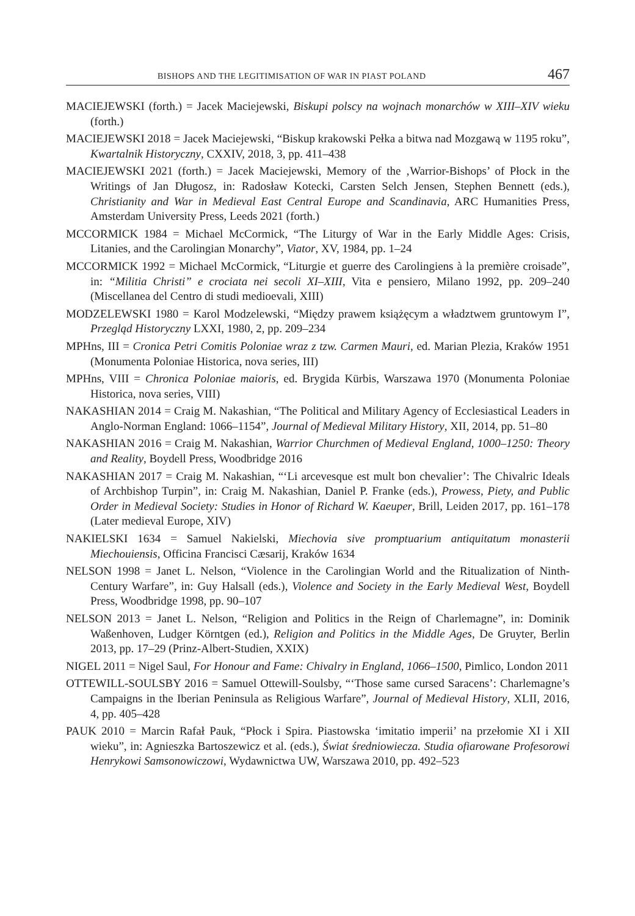BISHOPS AND THE LEGITIMISATION OF WAR IN PIAST POLAND 467
MACIEJEWSKI (forth.) = Jacek Maciejewski, Biskupi polscy na wojnach monarchów w XIII–XIV wieku (forth.)
MACIEJEWSKI 2018 = Jacek Maciejewski, “Biskup krakowski Pełka a bitwa nad Mozgawą w 1195 roku”, Kwartalnik Historyczny, CXXIV, 2018, 3, pp. 411–438
MACIEJEWSKI 2021 (forth.) = Jacek Maciejewski, Memory of the ‚Warrior-Bishops’ of Płock in the Writings of Jan Długosz, in: Radosław Kotecki, Carsten Selch Jensen, Stephen Bennett (eds.), Christianity and War in Medieval East Central Europe and Scandinavia, ARC Humanities Press, Amsterdam University Press, Leeds 2021 (forth.)
MCCORMICK 1984 = Michael McCormick, “The Liturgy of War in the Early Middle Ages: Crisis, Litanies, and the Carolingian Monarchy”, Viator, XV, 1984, pp. 1–24
MCCORMICK 1992 = Michael McCormick, “Liturgie et guerre des Carolingiens à la première croisade”, in: “Militia Christi” e crociata nei secoli XI–XIII, Vita e pensiero, Milano 1992, pp. 209–240 (Miscellanea del Centro di studi medioevali, XIII)
MODZELEWSKI 1980 = Karol Modzelewski, “Między prawem książęcym a władztwem gruntowym I”, Przegląd Historyczny LXXI, 1980, 2, pp. 209–234
MPHns, III = Cronica Petri Comitis Poloniae wraz z tzw. Carmen Mauri, ed. Marian Plezia, Kraków 1951 (Monumenta Poloniae Historica, nova series, III)
MPHns, VIII = Chronica Poloniae maioris, ed. Brygida Kürbis, Warszawa 1970 (Monumenta Poloniae Historica, nova series, VIII)
NAKASHIAN 2014 = Craig M. Nakashian, “The Political and Military Agency of Ecclesiastical Leaders in Anglo-Norman England: 1066–1154”, Journal of Medieval Military History, XII, 2014, pp. 51–80
NAKASHIAN 2016 = Craig M. Nakashian, Warrior Churchmen of Medieval England, 1000–1250: Theory and Reality, Boydell Press, Woodbridge 2016
NAKASHIAN 2017 = Craig M. Nakashian, “‘Li arcevesque est mult bon chevalier’: The Chivalric Ideals of Archbishop Turpin”, in: Craig M. Nakashian, Daniel P. Franke (eds.), Prowess, Piety, and Public Order in Medieval Society: Studies in Honor of Richard W. Kaeuper, Brill, Leiden 2017, pp. 161–178 (Later medieval Europe, XIV)
NAKIELSKI 1634 = Samuel Nakielski, Miechovia sive promptuarium antiquitatum monasterii Miechouiensis, Officina Francisci Cæsarij, Kraków 1634
NELSON 1998 = Janet L. Nelson, “Violence in the Carolingian World and the Ritualization of Ninth-Century Warfare”, in: Guy Halsall (eds.), Violence and Society in the Early Medieval West, Boydell Press, Woodbridge 1998, pp. 90–107
NELSON 2013 = Janet L. Nelson, “Religion and Politics in the Reign of Charlemagne”, in: Dominik Waßenhoven, Ludger Körntgen (ed.), Religion and Politics in the Middle Ages, De Gruyter, Berlin 2013, pp. 17–29 (Prinz-Albert-Studien, XXIX)
NIGEL 2011 = Nigel Saul, For Honour and Fame: Chivalry in England, 1066–1500, Pimlico, London 2011
OTTEWILL-SOULSBY 2016 = Samuel Ottewill-Soulsby, “‘Those same cursed Saracens’: Charlemagne’s Campaigns in the Iberian Peninsula as Religious Warfare”, Journal of Medieval History, XLII, 2016, 4, pp. 405–428
PAUK 2010 = Marcin Rafał Pauk, “Płock i Spira. Piastowska ‘imitatio imperii’ na przełomie XI i XII wieku”, in: Agnieszka Bartoszewicz et al. (eds.), Świat średniowiecza. Studia ofiarowane Profesorowi Henrykowi Samsonowiczowi, Wydawnictwa UW, Warszawa 2010, pp. 492–523